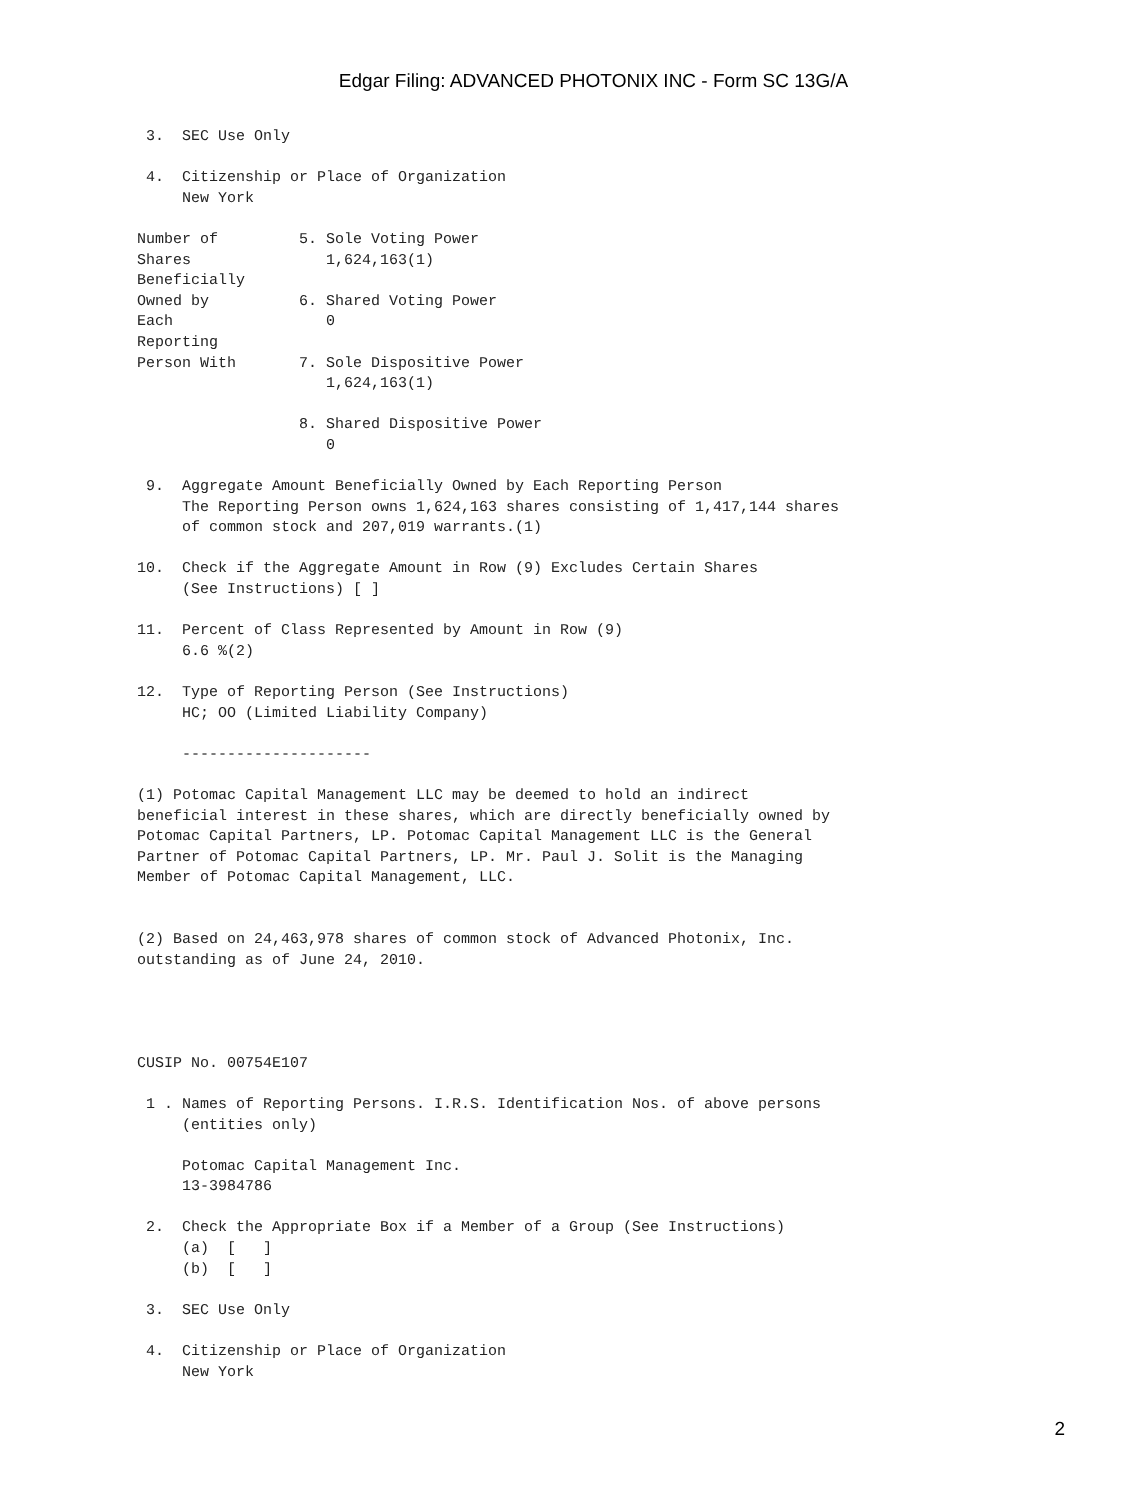Edgar Filing: ADVANCED PHOTONIX INC - Form SC 13G/A
 3.  SEC Use Only

 4.  Citizenship or Place of Organization
     New York

Number of         5. Sole Voting Power
Shares               1,624,163(1)
Beneficially
Owned by          6. Shared Voting Power
Each                 0
Reporting
Person With       7. Sole Dispositive Power
                     1,624,163(1)

                  8. Shared Dispositive Power
                     0

 9.  Aggregate Amount Beneficially Owned by Each Reporting Person
     The Reporting Person owns 1,624,163 shares consisting of 1,417,144 shares
     of common stock and 207,019 warrants.(1)

10.  Check if the Aggregate Amount in Row (9) Excludes Certain Shares
     (See Instructions) [ ]

11.  Percent of Class Represented by Amount in Row (9)
     6.6 %(2)

12.  Type of Reporting Person (See Instructions)
     HC; OO (Limited Liability Company)

     ---------------------

(1) Potomac Capital Management LLC may be deemed to hold an indirect
beneficial interest in these shares, which are directly beneficially owned by
Potomac Capital Partners, LP. Potomac Capital Management LLC is the General
Partner of Potomac Capital Partners, LP. Mr. Paul J. Solit is the Managing
Member of Potomac Capital Management, LLC.


(2) Based on 24,463,978 shares of common stock of Advanced Photonix, Inc.
outstanding as of June 24, 2010.




CUSIP No. 00754E107

 1 . Names of Reporting Persons. I.R.S. Identification Nos. of above persons
     (entities only)

     Potomac Capital Management Inc.
     13-3984786

 2.  Check the Appropriate Box if a Member of a Group (See Instructions)
     (a)  [   ]
     (b)  [   ]

 3.  SEC Use Only

 4.  Citizenship or Place of Organization
     New York
2